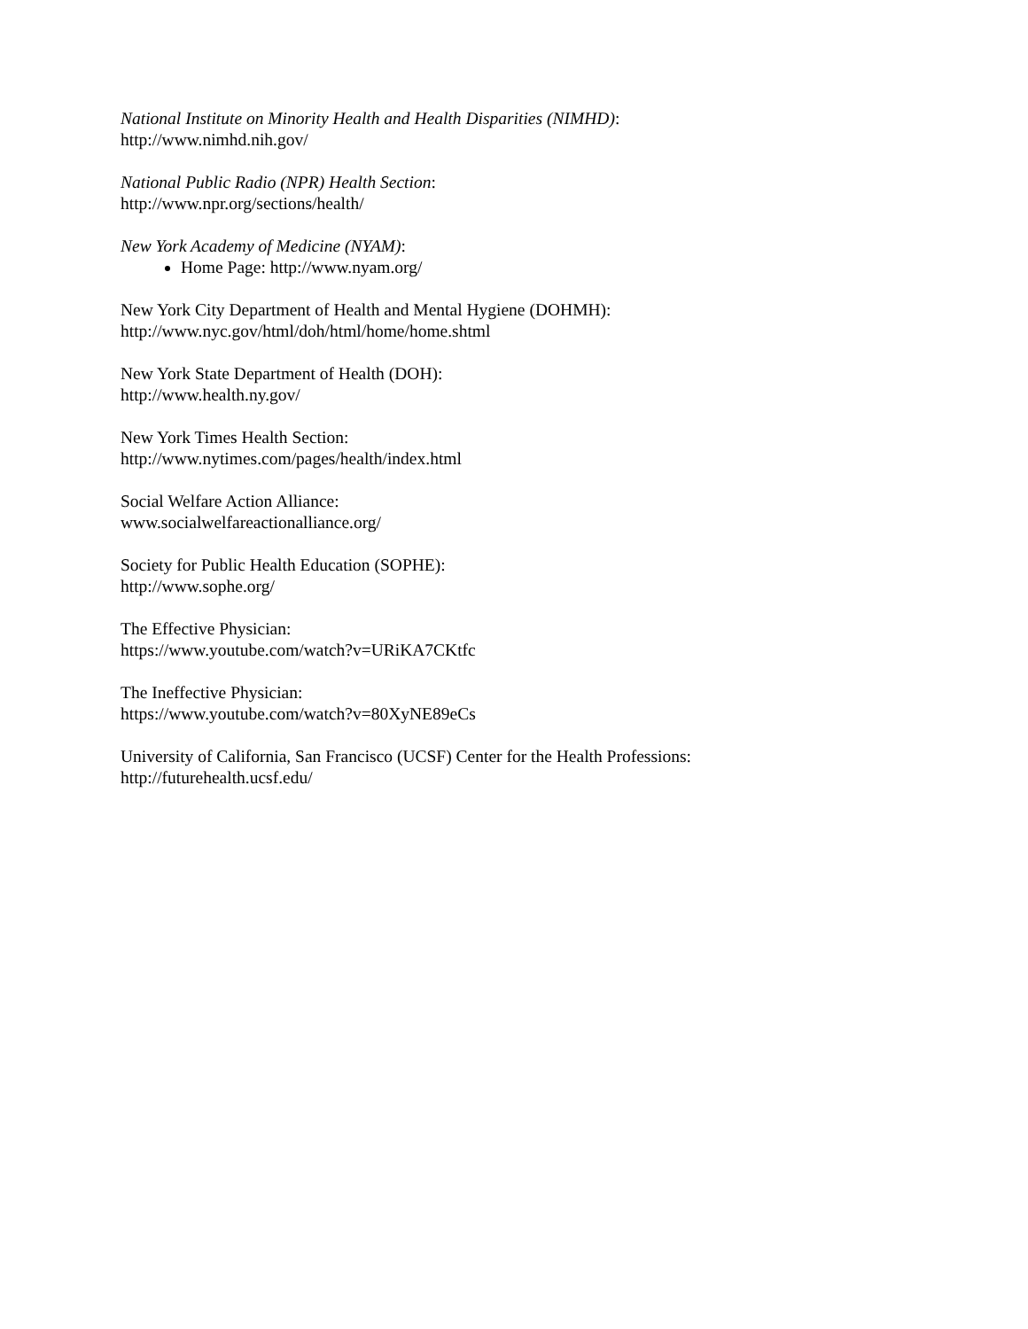National Institute on Minority Health and Health Disparities (NIMHD):
http://www.nimhd.nih.gov/
National Public Radio (NPR) Health Section:
http://www.npr.org/sections/health/
New York Academy of Medicine (NYAM):
Home Page: http://www.nyam.org/
New York City Department of Health and Mental Hygiene (DOHMH):
http://www.nyc.gov/html/doh/html/home/home.shtml
New York State Department of Health (DOH):
http://www.health.ny.gov/
New York Times Health Section:
http://www.nytimes.com/pages/health/index.html
Social Welfare Action Alliance:
www.socialwelfareactionalliance.org/
Society for Public Health Education (SOPHE):
http://www.sophe.org/
The Effective Physician:
https://www.youtube.com/watch?v=URiKA7CKtfc
The Ineffective Physician:
https://www.youtube.com/watch?v=80XyNE89eCs
University of California, San Francisco (UCSF) Center for the Health Professions:
http://futurehealth.ucsf.edu/